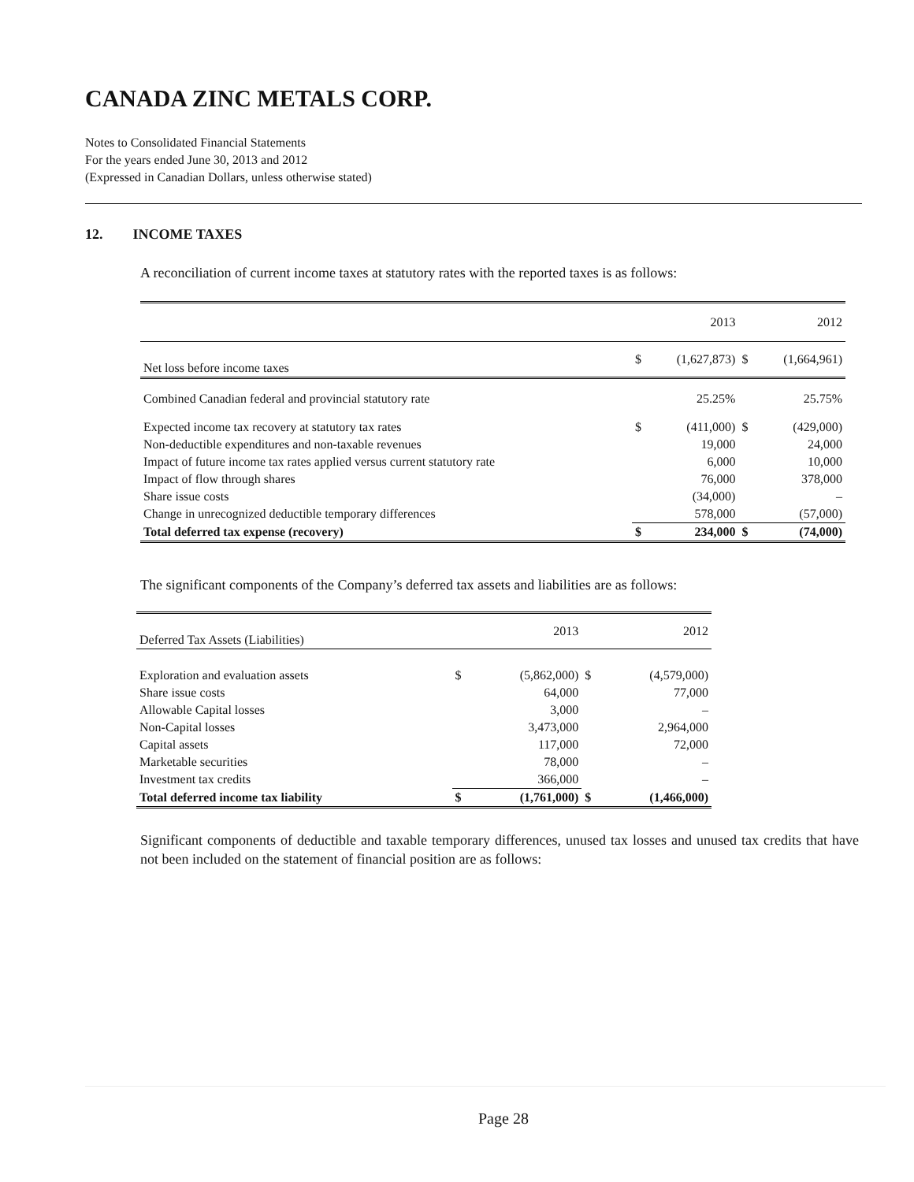CANADA ZINC METALS CORP.
Notes to Consolidated Financial Statements
For the years ended June 30, 2013 and 2012
(Expressed in Canadian Dollars, unless otherwise stated)
12. INCOME TAXES
A reconciliation of current income taxes at statutory rates with the reported taxes is as follows:
| | | 2013 | | 2012 |
| Net loss before income taxes | $ | (1,627,873) | $ | (1,664,961) |
| Combined Canadian federal and provincial statutory rate | | 25.25% | | 25.75% |
| Expected income tax recovery at statutory tax rates | $ | (411,000) | $ | (429,000) |
| Non-deductible expenditures and non-taxable revenues | | 19,000 | | 24,000 |
| Impact of future income tax rates applied versus current statutory rate | | 6,000 | | 10,000 |
| Impact of flow through shares | | 76,000 | | 378,000 |
| Share issue costs | | (34,000) | | – |
| Change in unrecognized deductible temporary differences | | 578,000 | | (57,000) |
| Total deferred tax expense (recovery) | $ | 234,000 | $ | (74,000) |
The significant components of the Company’s deferred tax assets and liabilities are as follows:
| Deferred Tax Assets (Liabilities) | | 2013 | | 2012 |
| Exploration and evaluation assets | $ | (5,862,000) | $ | (4,579,000) |
| Share issue costs | | 64,000 | | 77,000 |
| Allowable Capital losses | | 3,000 | | – |
| Non-Capital losses | | 3,473,000 | | 2,964,000 |
| Capital assets | | 117,000 | | 72,000 |
| Marketable securities | | 78,000 | | – |
| Investment tax credits | | 366,000 | | – |
| Total deferred income tax liability | $ | (1,761,000) | $ | (1,466,000) |
Significant components of deductible and taxable temporary differences, unused tax losses and unused tax credits that have not been included on the statement of financial position are as follows:
Page 28